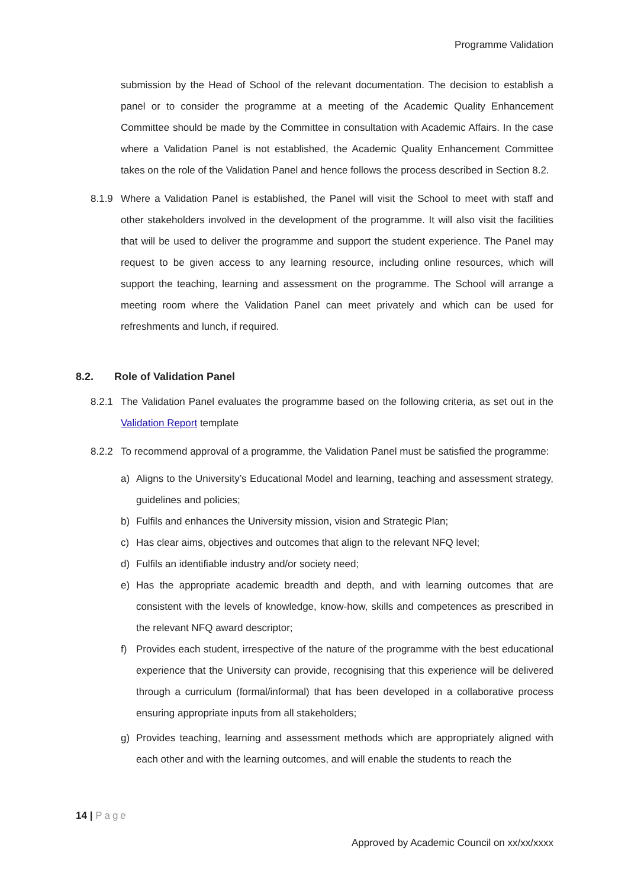Programme Validation
submission by the Head of School of the relevant documentation. The decision to establish a panel or to consider the programme at a meeting of the Academic Quality Enhancement Committee should be made by the Committee in consultation with Academic Affairs. In the case where a Validation Panel is not established, the Academic Quality Enhancement Committee takes on the role of the Validation Panel and hence follows the process described in Section 8.2.
8.1.9 Where a Validation Panel is established, the Panel will visit the School to meet with staff and other stakeholders involved in the development of the programme. It will also visit the facilities that will be used to deliver the programme and support the student experience. The Panel may request to be given access to any learning resource, including online resources, which will support the teaching, learning and assessment on the programme. The School will arrange a meeting room where the Validation Panel can meet privately and which can be used for refreshments and lunch, if required.
8.2. Role of Validation Panel
8.2.1 The Validation Panel evaluates the programme based on the following criteria, as set out in the Validation Report template
8.2.2 To recommend approval of a programme, the Validation Panel must be satisfied the programme:
a) Aligns to the University’s Educational Model and learning, teaching and assessment strategy, guidelines and policies;
b) Fulfils and enhances the University mission, vision and Strategic Plan;
c) Has clear aims, objectives and outcomes that align to the relevant NFQ level;
d) Fulfils an identifiable industry and/or society need;
e) Has the appropriate academic breadth and depth, and with learning outcomes that are consistent with the levels of knowledge, know-how, skills and competences as prescribed in the relevant NFQ award descriptor;
f) Provides each student, irrespective of the nature of the programme with the best educational experience that the University can provide, recognising that this experience will be delivered through a curriculum (formal/informal) that has been developed in a collaborative process ensuring appropriate inputs from all stakeholders;
g) Provides teaching, learning and assessment methods which are appropriately aligned with each other and with the learning outcomes, and will enable the students to reach the
14 | Page
Approved by Academic Council on xx/xx/xxxx